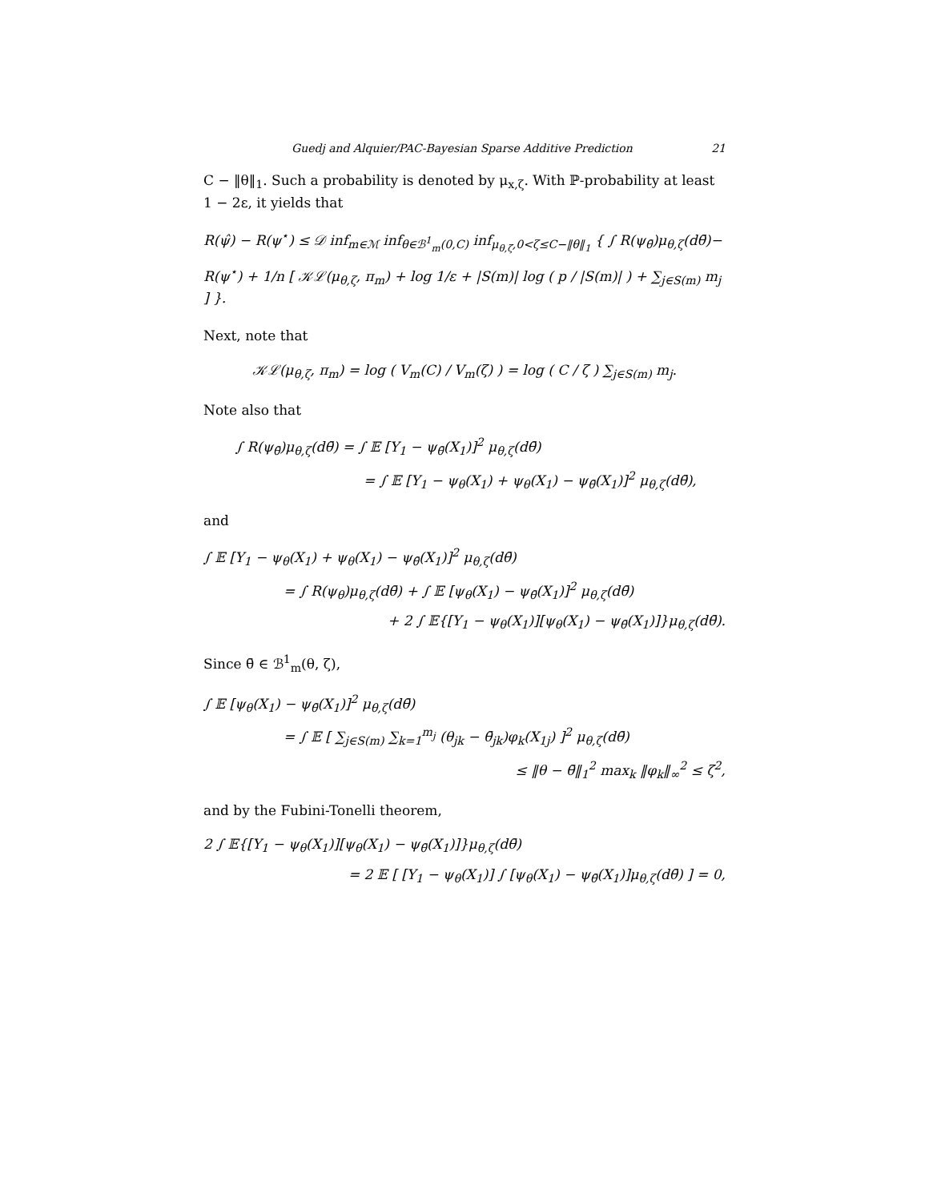Guedj and Alquier/PAC-Bayesian Sparse Additive Prediction 21
C − ‖θ‖<sub>1</sub>. Such a probability is denoted by μ<sub>x,ζ</sub>. With ℙ-probability at least 1 − 2ε, it yields that
R(ψ̂) − R(ψ<sup>⋆</sup>) ≤ 𝒟 inf<sub>m∈ℳ</sub> inf<sub>θ∈ℬ<sup>1</sup><sub>m</sub>(0,C)</sub> inf<sub>μ<sub>θ,ζ</sub>,0<ζ≤C−‖θ‖<sub>1</sub></sub> { ∫ R(ψ<sub>θ̄</sub>)μ<sub>θ,ζ</sub>(dθ̄)−
R(ψ<sup>⋆</sup>) + 1/n [ 𝒦ℒ(μ<sub>θ,ζ</sub>, π<sub>m</sub>) + log 1/ε + |S(m)| log ( p / |S(m)| ) + ∑<sub>j∈S(m)</sub> m<sub>j</sub> ] }.
Next, note that
𝒦ℒ(μ<sub>θ,ζ</sub>, π<sub>m</sub>) = log ( V<sub>m</sub>(C) / V<sub>m</sub>(ζ) ) = log ( C / ζ ) ∑<sub>j∈S(m)</sub> m<sub>j</sub>.
Note also that
∫ R(ψ<sub>θ̄</sub>)μ<sub>θ,ζ</sub>(dθ̄) = ∫ 𝔼 [Y<sub>1</sub> − ψ<sub>θ̄</sub>(X<sub>1</sub>)]<sup>2</sup> μ<sub>θ,ζ</sub>(dθ̄)
= ∫ 𝔼 [Y<sub>1</sub> − ψ<sub>θ</sub>(X<sub>1</sub>) + ψ<sub>θ</sub>(X<sub>1</sub>) − ψ<sub>θ̄</sub>(X<sub>1</sub>)]<sup>2</sup> μ<sub>θ,ζ</sub>(dθ̄),
and
∫ 𝔼 [Y<sub>1</sub> − ψ<sub>θ</sub>(X<sub>1</sub>) + ψ<sub>θ</sub>(X<sub>1</sub>) − ψ<sub>θ̄</sub>(X<sub>1</sub>)]<sup>2</sup> μ<sub>θ,ζ</sub>(dθ̄)
= ∫ R(ψ<sub>θ</sub>)μ<sub>θ,ζ</sub>(dθ̄) + ∫ 𝔼 [ψ<sub>θ</sub>(X<sub>1</sub>) − ψ<sub>θ̄</sub>(X<sub>1</sub>)]<sup>2</sup> μ<sub>θ,ζ</sub>(dθ̄)
+ 2 ∫ 𝔼{[Y<sub>1</sub> − ψ<sub>θ</sub>(X<sub>1</sub>)][ψ<sub>θ</sub>(X<sub>1</sub>) − ψ<sub>θ̄</sub>(X<sub>1</sub>)]}μ<sub>θ,ζ</sub>(dθ̄).
Since θ̄ ∈ ℬ<sup>1</sup><sub>m</sub>(θ, ζ),
∫ 𝔼 [ψ<sub>θ</sub>(X<sub>1</sub>) − ψ<sub>θ̄</sub>(X<sub>1</sub>)]<sup>2</sup> μ<sub>θ,ζ</sub>(dθ̄)
= ∫ 𝔼 [ ∑<sub>j∈S(m)</sub> ∑<sub>k=1</sub><sup>m<sub>j</sub></sup> (θ<sub>jk</sub> − θ̄<sub>jk</sub>)φ<sub>k</sub>(X<sub>1j</sub>) ]<sup>2</sup> μ<sub>θ,ζ</sub>(dθ̄)
≤ ‖θ − θ̄‖<sub>1</sub><sup>2</sup> max<sub>k</sub> ‖φ<sub>k</sub>‖<sub>∞</sub><sup>2</sup> ≤ ζ<sup>2</sup>,
and by the Fubini-Tonelli theorem,
2 ∫ 𝔼{[Y<sub>1</sub> − ψ<sub>θ</sub>(X<sub>1</sub>)][ψ<sub>θ</sub>(X<sub>1</sub>) − ψ<sub>θ̄</sub>(X<sub>1</sub>)]}μ<sub>θ,ζ</sub>(dθ̄)
= 2 𝔼 [ [Y<sub>1</sub> − ψ<sub>θ</sub>(X<sub>1</sub>)] ∫ [ψ<sub>θ</sub>(X<sub>1</sub>) − ψ<sub>θ̄</sub>(X<sub>1</sub>)]μ<sub>θ,ζ</sub>(dθ̄) ] = 0,